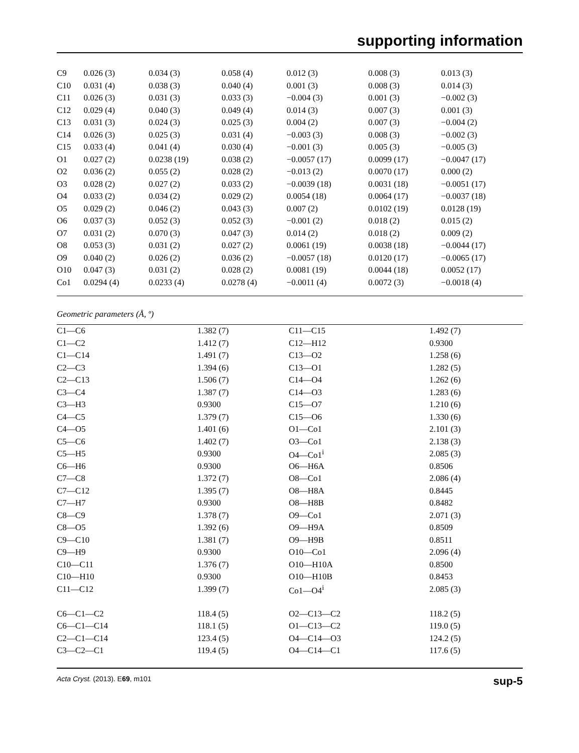supporting information
| C9 | 0.026 (3) | 0.034 (3) | 0.058 (4) | 0.012 (3) | 0.008 (3) | 0.013 (3) |
| C10 | 0.031 (4) | 0.038 (3) | 0.040 (4) | 0.001 (3) | 0.008 (3) | 0.014 (3) |
| C11 | 0.026 (3) | 0.031 (3) | 0.033 (3) | −0.004 (3) | 0.001 (3) | −0.002 (3) |
| C12 | 0.029 (4) | 0.040 (3) | 0.049 (4) | 0.014 (3) | 0.007 (3) | 0.001 (3) |
| C13 | 0.031 (3) | 0.024 (3) | 0.025 (3) | 0.004 (2) | 0.007 (3) | −0.004 (2) |
| C14 | 0.026 (3) | 0.025 (3) | 0.031 (4) | −0.003 (3) | 0.008 (3) | −0.002 (3) |
| C15 | 0.033 (4) | 0.041 (4) | 0.030 (4) | −0.001 (3) | 0.005 (3) | −0.005 (3) |
| O1 | 0.027 (2) | 0.0238 (19) | 0.038 (2) | −0.0057 (17) | 0.0099 (17) | −0.0047 (17) |
| O2 | 0.036 (2) | 0.055 (2) | 0.028 (2) | −0.013 (2) | 0.0070 (17) | 0.000 (2) |
| O3 | 0.028 (2) | 0.027 (2) | 0.033 (2) | −0.0039 (18) | 0.0031 (18) | −0.0051 (17) |
| O4 | 0.033 (2) | 0.034 (2) | 0.029 (2) | 0.0054 (18) | 0.0064 (17) | −0.0037 (18) |
| O5 | 0.029 (2) | 0.046 (2) | 0.043 (3) | 0.007 (2) | 0.0102 (19) | 0.0128 (19) |
| O6 | 0.037 (3) | 0.052 (3) | 0.052 (3) | −0.001 (2) | 0.018 (2) | 0.015 (2) |
| O7 | 0.031 (2) | 0.070 (3) | 0.047 (3) | 0.014 (2) | 0.018 (2) | 0.009 (2) |
| O8 | 0.053 (3) | 0.031 (2) | 0.027 (2) | 0.0061 (19) | 0.0038 (18) | −0.0044 (17) |
| O9 | 0.040 (2) | 0.026 (2) | 0.036 (2) | −0.0057 (18) | 0.0120 (17) | −0.0065 (17) |
| O10 | 0.047 (3) | 0.031 (2) | 0.028 (2) | 0.0081 (19) | 0.0044 (18) | 0.0052 (17) |
| Co1 | 0.0294 (4) | 0.0233 (4) | 0.0278 (4) | −0.0011 (4) | 0.0072 (3) | −0.0018 (4) |
Geometric parameters (Å, º)
| C1—C6 | 1.382 (7) | C11—C15 | 1.492 (7) |
| C1—C2 | 1.412 (7) | C12—H12 | 0.9300 |
| C1—C14 | 1.491 (7) | C13—O2 | 1.258 (6) |
| C2—C3 | 1.394 (6) | C13—O1 | 1.282 (5) |
| C2—C13 | 1.506 (7) | C14—O4 | 1.262 (6) |
| C3—C4 | 1.387 (7) | C14—O3 | 1.283 (6) |
| C3—H3 | 0.9300 | C15—O7 | 1.210 (6) |
| C4—C5 | 1.379 (7) | C15—O6 | 1.330 (6) |
| C4—O5 | 1.401 (6) | O1—Co1 | 2.101 (3) |
| C5—C6 | 1.402 (7) | O3—Co1 | 2.138 (3) |
| C5—H5 | 0.9300 | O4—Co1<sup>i</sup> | 2.085 (3) |
| C6—H6 | 0.9300 | O6—H6A | 0.8506 |
| C7—C8 | 1.372 (7) | O8—Co1 | 2.086 (4) |
| C7—C12 | 1.395 (7) | O8—H8A | 0.8445 |
| C7—H7 | 0.9300 | O8—H8B | 0.8482 |
| C8—C9 | 1.378 (7) | O9—Co1 | 2.071 (3) |
| C8—O5 | 1.392 (6) | O9—H9A | 0.8509 |
| C9—C10 | 1.381 (7) | O9—H9B | 0.8511 |
| C9—H9 | 0.9300 | O10—Co1 | 2.096 (4) |
| C10—C11 | 1.376 (7) | O10—H10A | 0.8500 |
| C10—H10 | 0.9300 | O10—H10B | 0.8453 |
| C11—C12 | 1.399 (7) | Co1—O4<sup>i</sup> | 2.085 (3) |
| C6—C1—C2 | 118.4 (5) | O2—C13—C2 | 118.2 (5) |
| C6—C1—C14 | 118.1 (5) | O1—C13—C2 | 119.0 (5) |
| C2—C1—C14 | 123.4 (5) | O4—C14—O3 | 124.2 (5) |
| C3—C2—C1 | 119.4 (5) | O4—C14—C1 | 117.6 (5) |
Acta Cryst. (2013). E69, m101 sup-5